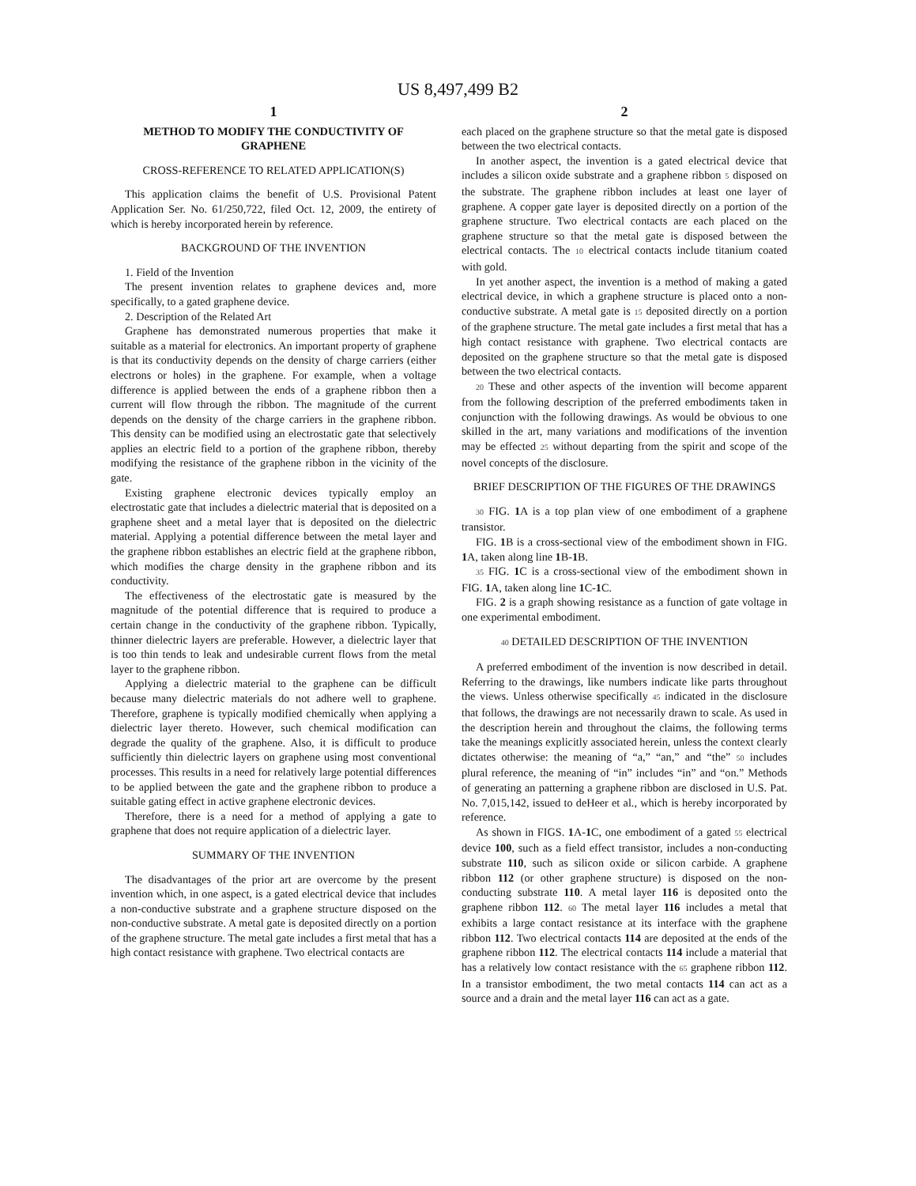US 8,497,499 B2
1
METHOD TO MODIFY THE CONDUCTIVITY OF GRAPHENE
CROSS-REFERENCE TO RELATED APPLICATION(S)
This application claims the benefit of U.S. Provisional Patent Application Ser. No. 61/250,722, filed Oct. 12, 2009, the entirety of which is hereby incorporated herein by reference.
BACKGROUND OF THE INVENTION
1. Field of the Invention
The present invention relates to graphene devices and, more specifically, to a gated graphene device.
2. Description of the Related Art
Graphene has demonstrated numerous properties that make it suitable as a material for electronics. An important property of graphene is that its conductivity depends on the density of charge carriers (either electrons or holes) in the graphene. For example, when a voltage difference is applied between the ends of a graphene ribbon then a current will flow through the ribbon. The magnitude of the current depends on the density of the charge carriers in the graphene ribbon. This density can be modified using an electrostatic gate that selectively applies an electric field to a portion of the graphene ribbon, thereby modifying the resistance of the graphene ribbon in the vicinity of the gate.
Existing graphene electronic devices typically employ an electrostatic gate that includes a dielectric material that is deposited on a graphene sheet and a metal layer that is deposited on the dielectric material. Applying a potential difference between the metal layer and the graphene ribbon establishes an electric field at the graphene ribbon, which modifies the charge density in the graphene ribbon and its conductivity.
The effectiveness of the electrostatic gate is measured by the magnitude of the potential difference that is required to produce a certain change in the conductivity of the graphene ribbon. Typically, thinner dielectric layers are preferable. However, a dielectric layer that is too thin tends to leak and undesirable current flows from the metal layer to the graphene ribbon.
Applying a dielectric material to the graphene can be difficult because many dielectric materials do not adhere well to graphene. Therefore, graphene is typically modified chemically when applying a dielectric layer thereto. However, such chemical modification can degrade the quality of the graphene. Also, it is difficult to produce sufficiently thin dielectric layers on graphene using most conventional processes. This results in a need for relatively large potential differences to be applied between the gate and the graphene ribbon to produce a suitable gating effect in active graphene electronic devices.
Therefore, there is a need for a method of applying a gate to graphene that does not require application of a dielectric layer.
SUMMARY OF THE INVENTION
The disadvantages of the prior art are overcome by the present invention which, in one aspect, is a gated electrical device that includes a non-conductive substrate and a graphene structure disposed on the non-conductive substrate. A metal gate is deposited directly on a portion of the graphene structure. The metal gate includes a first metal that has a high contact resistance with graphene. Two electrical contacts are
2
each placed on the graphene structure so that the metal gate is disposed between the two electrical contacts.
In another aspect, the invention is a gated electrical device that includes a silicon oxide substrate and a graphene ribbon 5 disposed on the substrate. The graphene ribbon includes at least one layer of graphene. A copper gate layer is deposited directly on a portion of the graphene structure. Two electrical contacts are each placed on the graphene structure so that the metal gate is disposed between the electrical contacts. The 10 electrical contacts include titanium coated with gold.
In yet another aspect, the invention is a method of making a gated electrical device, in which a graphene structure is placed onto a non-conductive substrate. A metal gate is 15 deposited directly on a portion of the graphene structure. The metal gate includes a first metal that has a high contact resistance with graphene. Two electrical contacts are deposited on the graphene structure so that the metal gate is disposed between the two electrical contacts.
20 These and other aspects of the invention will become apparent from the following description of the preferred embodiments taken in conjunction with the following drawings. As would be obvious to one skilled in the art, many variations and modifications of the invention may be effected 25 without departing from the spirit and scope of the novel concepts of the disclosure.
BRIEF DESCRIPTION OF THE FIGURES OF THE DRAWINGS
30 FIG. 1 A is a top plan view of one embodiment of a graphene transistor.
FIG. 1 B is a cross-sectional view of the embodiment shown in FIG. 1 A, taken along line 1 B-1 B.
35 FIG. 1 C is a cross-sectional view of the embodiment shown in FIG. 1 A, taken along line 1 C-1 C.
FIG. 2 is a graph showing resistance as a function of gate voltage in one experimental embodiment.
40 DETAILED DESCRIPTION OF THE INVENTION
A preferred embodiment of the invention is now described in detail. Referring to the drawings, like numbers indicate like parts throughout the views. Unless otherwise specifically 45 indicated in the disclosure that follows, the drawings are not necessarily drawn to scale. As used in the description herein and throughout the claims, the following terms take the meanings explicitly associated herein, unless the context clearly dictates otherwise: the meaning of “a,” “an,” and “the” 50 includes plural reference, the meaning of “in” includes “in” and “on.” Methods of generating an patterning a graphene ribbon are disclosed in U.S. Pat. No. 7,015,142, issued to deHeer et al., which is hereby incorporated by reference.
As shown in FIGS. 1 A-1 C, one embodiment of a gated 55 electrical device 100, such as a field effect transistor, includes a non-conducting substrate 110, such as silicon oxide or silicon carbide. A graphene ribbon 112 (or other graphene structure) is disposed on the non-conducting substrate 110. A metal layer 116 is deposited onto the graphene ribbon 112. 60 The metal layer 116 includes a metal that exhibits a large contact resistance at its interface with the graphene ribbon 112. Two electrical contacts 114 are deposited at the ends of the graphene ribbon 112. The electrical contacts 114 include a material that has a relatively low contact resistance with the 65 graphene ribbon 112. In a transistor embodiment, the two metal contacts 114 can act as a source and a drain and the metal layer 116 can act as a gate.